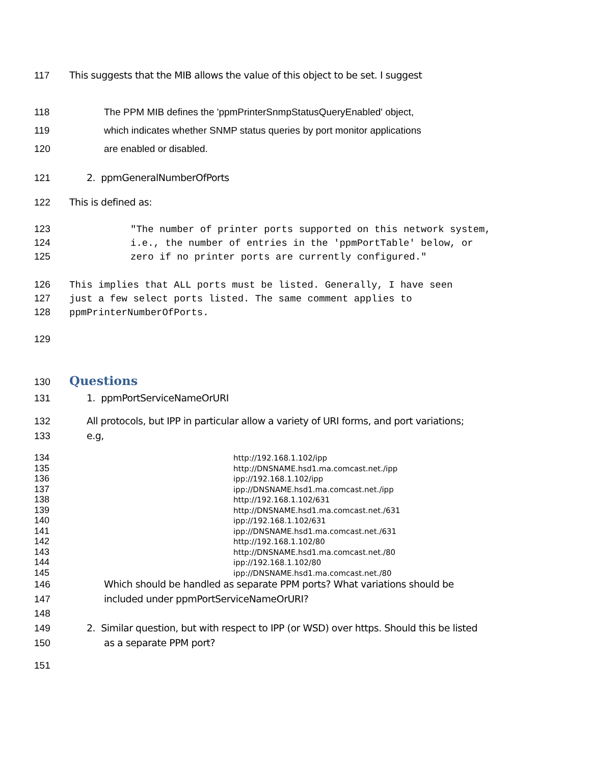117 This suggests that the MIB allows the value of this object to be set. I suggest
118 The PPM MIB defines the 'ppmPrinterSnmpStatusQueryEnabled' object,
119 which indicates whether SNMP status queries by port monitor applications
120 are enabled or disabled.
121 2. ppmGeneralNumberOfPorts
122 This is defined as:
123 "The number of printer ports supported on this network system,
124 i.e., the number of entries in the 'ppmPortTable' below, or
125 zero if no printer ports are currently configured."
126 This implies that ALL ports must be listed. Generally, I have seen
127 just a few select ports listed. The same comment applies to
128 ppmPrinterNumberOfPorts.
129
130
Questions
131 1. ppmPortServiceNameOrURI
132 All protocols, but IPP in particular allow a variety of URI forms, and port variations;
133 e.g,
134 http://192.168.1.102/ipp
135 http://DNSNAME.hsd1.ma.comcast.net./ipp
136 ipp://192.168.1.102/ipp
137 ipp://DNSNAME.hsd1.ma.comcast.net./ipp
138 http://192.168.1.102/631
139 http://DNSNAME.hsd1.ma.comcast.net./631
140 ipp://192.168.1.102/631
141 ipp://DNSNAME.hsd1.ma.comcast.net./631
142 http://192.168.1.102/80
143 http://DNSNAME.hsd1.ma.comcast.net./80
144 ipp://192.168.1.102/80
145 ipp://DNSNAME.hsd1.ma.comcast.net./80
146 Which should be handled as separate PPM ports? What variations should be
147 included under ppmPortServiceNameOrURI?
148
149 2. Similar question, but with respect to IPP (or WSD) over https. Should this be listed
150 as a separate PPM port?
151